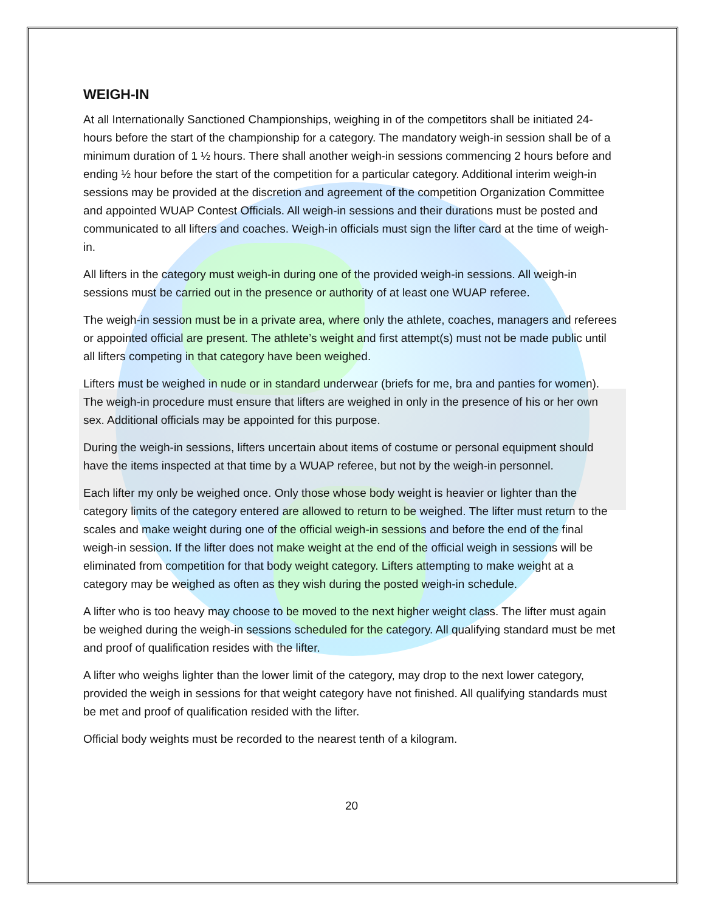WEIGH-IN
At all Internationally Sanctioned Championships, weighing in of the competitors shall be initiated 24-hours before the start of the championship for a category. The mandatory weigh-in session shall be of a minimum duration of 1 ½ hours. There shall another weigh-in sessions commencing 2 hours before and ending ½ hour before the start of the competition for a particular category. Additional interim weigh-in sessions may be provided at the discretion and agreement of the competition Organization Committee and appointed WUAP Contest Officials. All weigh-in sessions and their durations must be posted and communicated to all lifters and coaches. Weigh-in officials must sign the lifter card at the time of weigh-in.
All lifters in the category must weigh-in during one of the provided weigh-in sessions. All weigh-in sessions must be carried out in the presence or authority of at least one WUAP referee.
The weigh-in session must be in a private area, where only the athlete, coaches, managers and referees or appointed official are present. The athlete’s weight and first attempt(s) must not be made public until all lifters competing in that category have been weighed.
Lifters must be weighed in nude or in standard underwear (briefs for me, bra and panties for women). The weigh-in procedure must ensure that lifters are weighed in only in the presence of his or her own sex. Additional officials may be appointed for this purpose.
During the weigh-in sessions, lifters uncertain about items of costume or personal equipment should have the items inspected at that time by a WUAP referee, but not by the weigh-in personnel.
Each lifter my only be weighed once. Only those whose body weight is heavier or lighter than the category limits of the category entered are allowed to return to be weighed. The lifter must return to the scales and make weight during one of the official weigh-in sessions and before the end of the final weigh-in session. If the lifter does not make weight at the end of the official weigh in sessions will be eliminated from competition for that body weight category. Lifters attempting to make weight at a category may be weighed as often as they wish during the posted weigh-in schedule.
A lifter who is too heavy may choose to be moved to the next higher weight class. The lifter must again be weighed during the weigh-in sessions scheduled for the category. All qualifying standard must be met and proof of qualification resides with the lifter.
A lifter who weighs lighter than the lower limit of the category, may drop to the next lower category, provided the weigh in sessions for that weight category have not finished. All qualifying standards must be met and proof of qualification resided with the lifter.
Official body weights must be recorded to the nearest tenth of a kilogram.
20